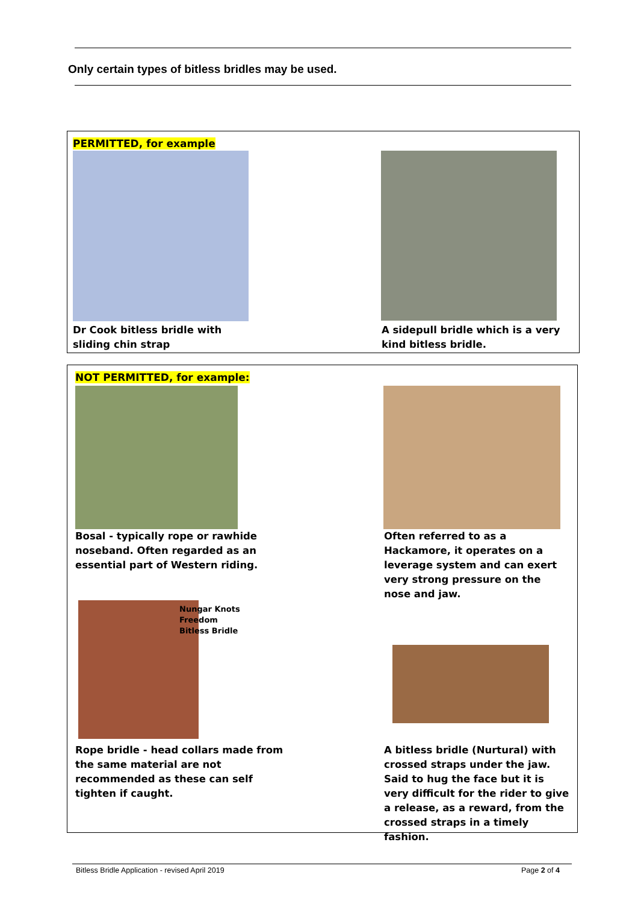Only certain types of bitless bridles may be used.
PERMITTED, for example
Dr Cook bitless bridle with sliding chin strap
A sidepull bridle which is a very kind bitless bridle.
NOT PERMITTED, for example:
Bosal - typically rope or rawhide noseband. Often regarded as an essential part of Western riding.
Often referred to as a Hackamore, it operates on a leverage system and can exert very strong pressure on the nose and jaw.
Nungar Knots
Freedom
Bitless Bridle
Rope bridle - head collars made from the same material are not recommended as these can self tighten if caught.
A bitless bridle (Nurtural) with crossed straps under the jaw. Said to hug the face but it is very difficult for the rider to give a release, as a reward, from the crossed straps in a timely fashion.
Bitless Bridle Application - revised April 2019
Page 2 of 4